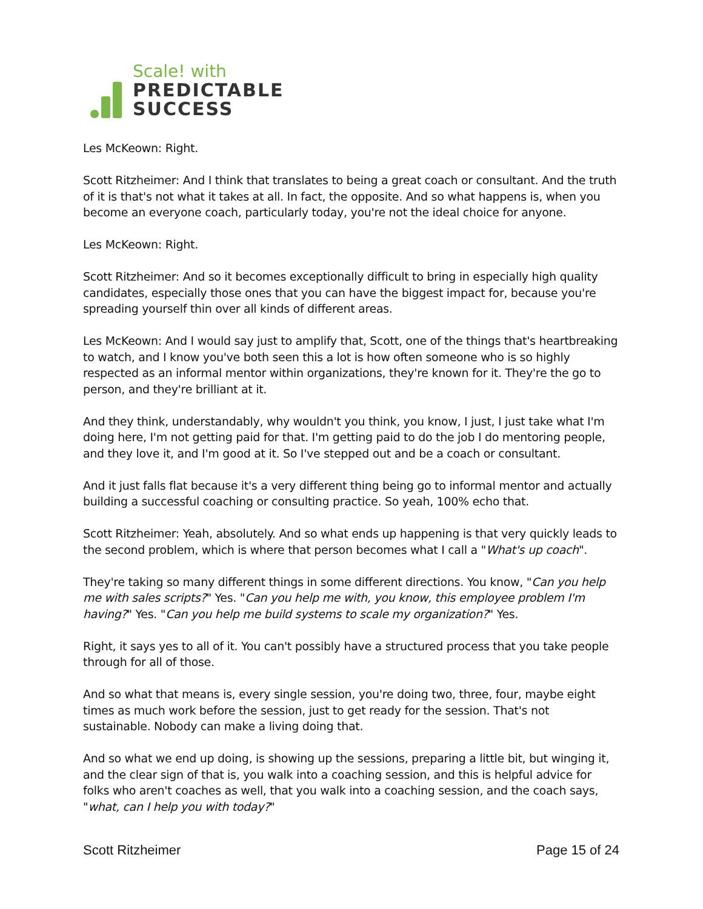Scale! with
PREDICTABLE
SUCCESS
Les McKeown: Right.
Scott Ritzheimer: And I think that translates to being a great coach or consultant. And the truth of it is that's not what it takes at all. In fact, the opposite. And so what happens is, when you become an everyone coach, particularly today, you're not the ideal choice for anyone.
Les McKeown: Right.
Scott Ritzheimer: And so it becomes exceptionally difficult to bring in especially high quality candidates, especially those ones that you can have the biggest impact for, because you're spreading yourself thin over all kinds of different areas.
Les McKeown: And I would say just to amplify that, Scott, one of the things that's heartbreaking to watch, and I know you've both seen this a lot is how often someone who is so highly respected as an informal mentor within organizations, they're known for it. They're the go to person, and they're brilliant at it.
And they think, understandably, why wouldn't you think, you know, I just, I just take what I'm doing here, I'm not getting paid for that. I'm getting paid to do the job I do mentoring people, and they love it, and I'm good at it. So I've stepped out and be a coach or consultant.
And it just falls flat because it's a very different thing being go to informal mentor and actually building a successful coaching or consulting practice. So yeah, 100% echo that.
Scott Ritzheimer: Yeah, absolutely. And so what ends up happening is that very quickly leads to the second problem, which is where that person becomes what I call a "What's up coach".
They're taking so many different things in some different directions. You know, "Can you help me with sales scripts?" Yes. "Can you help me with, you know, this employee problem I'm having?" Yes. "Can you help me build systems to scale my organization?" Yes.
Right, it says yes to all of it. You can't possibly have a structured process that you take people through for all of those.
And so what that means is, every single session, you're doing two, three, four, maybe eight times as much work before the session, just to get ready for the session. That's not sustainable. Nobody can make a living doing that.
And so what we end up doing, is showing up the sessions, preparing a little bit, but winging it, and the clear sign of that is, you walk into a coaching session, and this is helpful advice for folks who aren't coaches as well, that you walk into a coaching session, and the coach says, "what, can I help you with today?"
Scott Ritzheimer Page 15 of 24